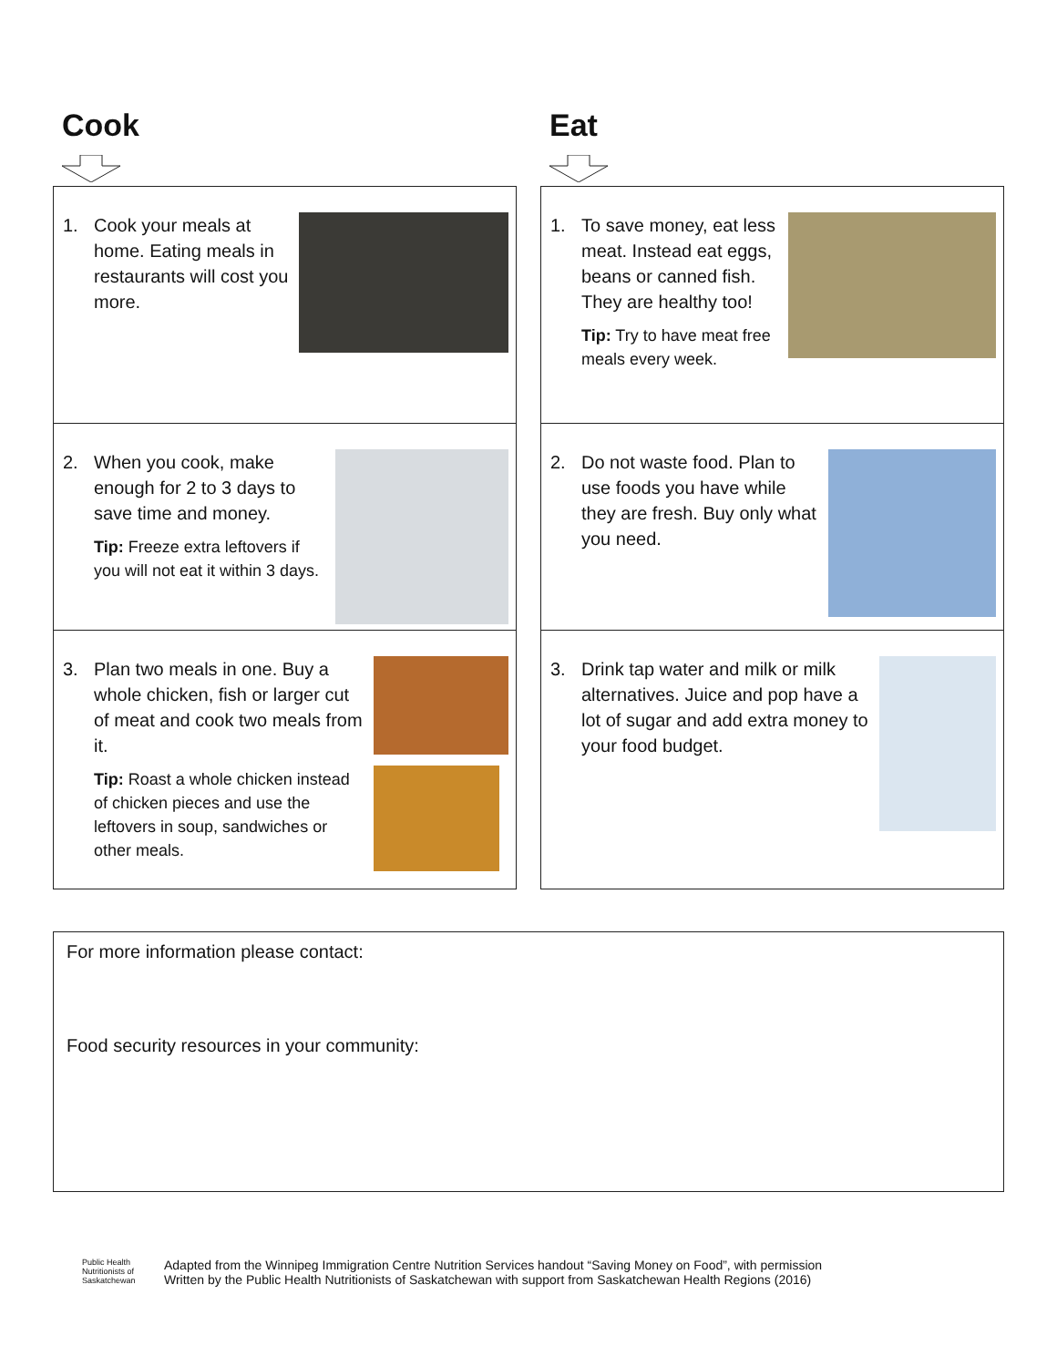Cook
1. Cook your meals at home. Eating meals in restaurants will cost you more.
2. When you cook, make enough for 2 to 3 days to save time and money.
Tip: Freeze extra leftovers if you will not eat it within 3 days.
3. Plan two meals in one. Buy a whole chicken, fish or larger cut of meat and cook two meals from it.
Tip: Roast a whole chicken instead of chicken pieces and use the leftovers in soup, sandwiches or other meals.
Eat
1. To save money, eat less meat. Instead eat eggs, beans or canned fish. They are healthy too!
Tip: Try to have meat free meals every week.
2. Do not waste food. Plan to use foods you have while they are fresh. Buy only what you need.
3. Drink tap water and milk or milk alternatives. Juice and pop have a lot of sugar and add extra money to your food budget.
For more information please contact:
Food security resources in your community:
Public Health Nutritionists of Saskatchewan
Adapted from the Winnipeg Immigration Centre Nutrition Services handout “Saving Money on Food”, with permission
Written by the Public Health Nutritionists of Saskatchewan with support from Saskatchewan Health Regions (2016)